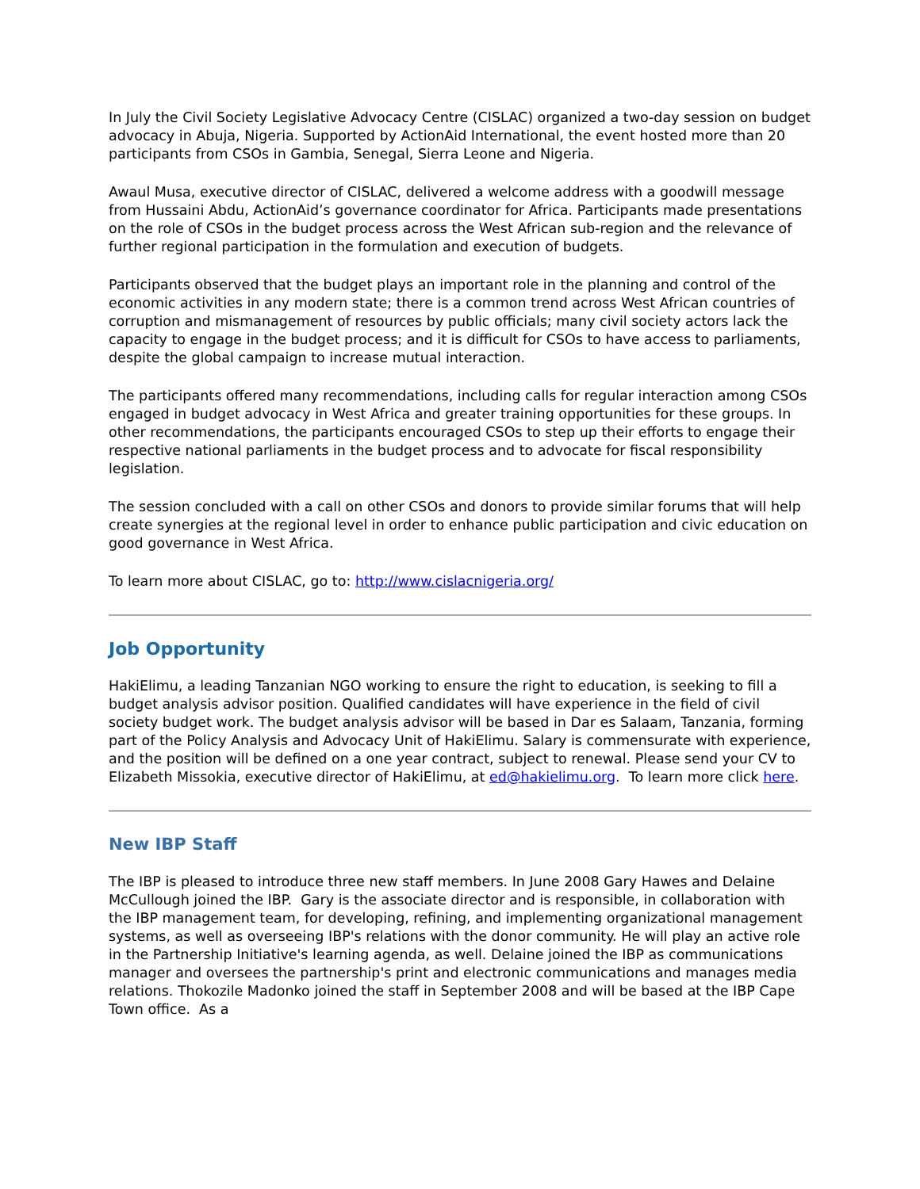In July the Civil Society Legislative Advocacy Centre (CISLAC) organized a two-day session on budget advocacy in Abuja, Nigeria. Supported by ActionAid International, the event hosted more than 20 participants from CSOs in Gambia, Senegal, Sierra Leone and Nigeria.
Awaul Musa, executive director of CISLAC, delivered a welcome address with a goodwill message from Hussaini Abdu, ActionAid’s governance coordinator for Africa. Participants made presentations on the role of CSOs in the budget process across the West African sub-region and the relevance of further regional participation in the formulation and execution of budgets.
Participants observed that the budget plays an important role in the planning and control of the economic activities in any modern state; there is a common trend across West African countries of corruption and mismanagement of resources by public officials; many civil society actors lack the capacity to engage in the budget process; and it is difficult for CSOs to have access to parliaments, despite the global campaign to increase mutual interaction.
The participants offered many recommendations, including calls for regular interaction among CSOs engaged in budget advocacy in West Africa and greater training opportunities for these groups. In other recommendations, the participants encouraged CSOs to step up their efforts to engage their respective national parliaments in the budget process and to advocate for fiscal responsibility legislation.
The session concluded with a call on other CSOs and donors to provide similar forums that will help create synergies at the regional level in order to enhance public participation and civic education on good governance in West Africa.
To learn more about CISLAC, go to: http://www.cislacnigeria.org/
Job Opportunity
HakiElimu, a leading Tanzanian NGO working to ensure the right to education, is seeking to fill a budget analysis advisor position. Qualified candidates will have experience in the field of civil society budget work. The budget analysis advisor will be based in Dar es Salaam, Tanzania, forming part of the Policy Analysis and Advocacy Unit of HakiElimu. Salary is commensurate with experience, and the position will be defined on a one year contract, subject to renewal. Please send your CV to Elizabeth Missokia, executive director of HakiElimu, at ed@hakielimu.org. To learn more click here.
New IBP Staff
The IBP is pleased to introduce three new staff members. In June 2008 Gary Hawes and Delaine McCullough joined the IBP. Gary is the associate director and is responsible, in collaboration with the IBP management team, for developing, refining, and implementing organizational management systems, as well as overseeing IBP's relations with the donor community. He will play an active role in the Partnership Initiative's learning agenda, as well. Delaine joined the IBP as communications manager and oversees the partnership's print and electronic communications and manages media relations. Thokozile Madonko joined the staff in September 2008 and will be based at the IBP Cape Town office. As a